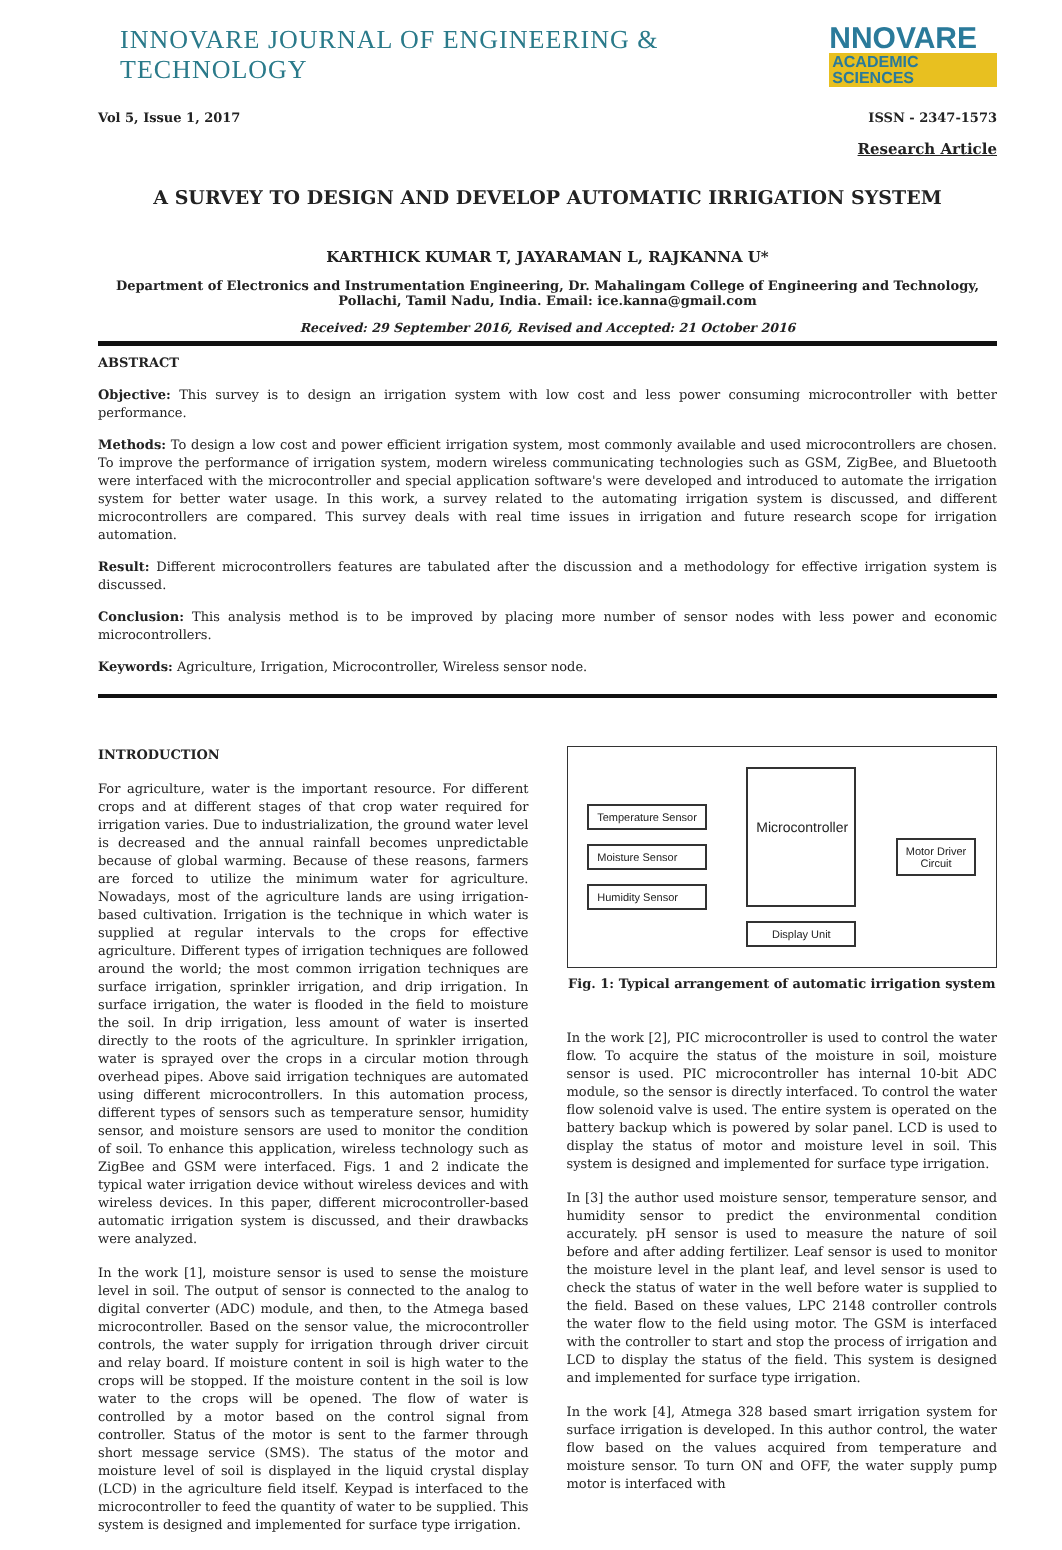INNOVARE JOURNAL OF ENGINEERING & TECHNOLOGY NNOVARE
ACADEMIC SCIENCES
Vol 5, Issue 1, 2017 ISSN - 2347-1573
Research Article
A SURVEY TO DESIGN AND DEVELOP AUTOMATIC IRRIGATION SYSTEM
KARTHICK KUMAR T, JAYARAMAN L, RAJKANNA U*
Department of Electronics and Instrumentation Engineering, Dr. Mahalingam College of Engineering and Technology, Pollachi, Tamil Nadu, India. Email: ice.kanna@gmail.com
Received: 29 September 2016, Revised and Accepted: 21 October 2016
ABSTRACT
Objective: This survey is to design an irrigation system with low cost and less power consuming microcontroller with better performance.
Methods: To design a low cost and power efficient irrigation system, most commonly available and used microcontrollers are chosen. To improve the performance of irrigation system, modern wireless communicating technologies such as GSM, ZigBee, and Bluetooth were interfaced with the microcontroller and special application software's were developed and introduced to automate the irrigation system for better water usage. In this work, a survey related to the automating irrigation system is discussed, and different microcontrollers are compared. This survey deals with real time issues in irrigation and future research scope for irrigation automation.
Result: Different microcontrollers features are tabulated after the discussion and a methodology for effective irrigation system is discussed.
Conclusion: This analysis method is to be improved by placing more number of sensor nodes with less power and economic microcontrollers.
Keywords: Agriculture, Irrigation, Microcontroller, Wireless sensor node.
INTRODUCTION
For agriculture, water is the important resource. For different crops and at different stages of that crop water required for irrigation varies. Due to industrialization, the ground water level is decreased and the annual rainfall becomes unpredictable because of global warming. Because of these reasons, farmers are forced to utilize the minimum water for agriculture. Nowadays, most of the agriculture lands are using irrigation-based cultivation. Irrigation is the technique in which water is supplied at regular intervals to the crops for effective agriculture. Different types of irrigation techniques are followed around the world; the most common irrigation techniques are surface irrigation, sprinkler irrigation, and drip irrigation. In surface irrigation, the water is flooded in the field to moisture the soil. In drip irrigation, less amount of water is inserted directly to the roots of the agriculture. In sprinkler irrigation, water is sprayed over the crops in a circular motion through overhead pipes. Above said irrigation techniques are automated using different microcontrollers. In this automation process, different types of sensors such as temperature sensor, humidity sensor, and moisture sensors are used to monitor the condition of soil. To enhance this application, wireless technology such as ZigBee and GSM were interfaced. Figs. 1 and 2 indicate the typical water irrigation device without wireless devices and with wireless devices. In this paper, different microcontroller-based automatic irrigation system is discussed, and their drawbacks were analyzed.
In the work [1], moisture sensor is used to sense the moisture level in soil. The output of sensor is connected to the analog to digital converter (ADC) module, and then, to the Atmega based microcontroller. Based on the sensor value, the microcontroller controls, the water supply for irrigation through driver circuit and relay board. If moisture content in soil is high water to the crops will be stopped. If the moisture content in the soil is low water to the crops will be opened. The flow of water is controlled by a motor based on the control signal from controller. Status of the motor is sent to the farmer through short message service (SMS). The status of the motor and moisture level of soil is displayed in the liquid crystal display (LCD) in the agriculture field itself. Keypad is interfaced to the microcontroller to feed the quantity of water to be supplied. This system is designed and implemented for surface type irrigation.
Temperature Sensor
Moisture Sensor
Humidity Sensor
Microcontroller
Display Unit
Motor Driver
Circuit
Fig. 1: Typical arrangement of automatic irrigation system
In the work [2], PIC microcontroller is used to control the water flow. To acquire the status of the moisture in soil, moisture sensor is used. PIC microcontroller has internal 10-bit ADC module, so the sensor is directly interfaced. To control the water flow solenoid valve is used. The entire system is operated on the battery backup which is powered by solar panel. LCD is used to display the status of motor and moisture level in soil. This system is designed and implemented for surface type irrigation.
In [3] the author used moisture sensor, temperature sensor, and humidity sensor to predict the environmental condition accurately. pH sensor is used to measure the nature of soil before and after adding fertilizer. Leaf sensor is used to monitor the moisture level in the plant leaf, and level sensor is used to check the status of water in the well before water is supplied to the field. Based on these values, LPC 2148 controller controls the water flow to the field using motor. The GSM is interfaced with the controller to start and stop the process of irrigation and LCD to display the status of the field. This system is designed and implemented for surface type irrigation.
In the work [4], Atmega 328 based smart irrigation system for surface irrigation is developed. In this author control, the water flow based on the values acquired from temperature and moisture sensor. To turn ON and OFF, the water supply pump motor is interfaced with